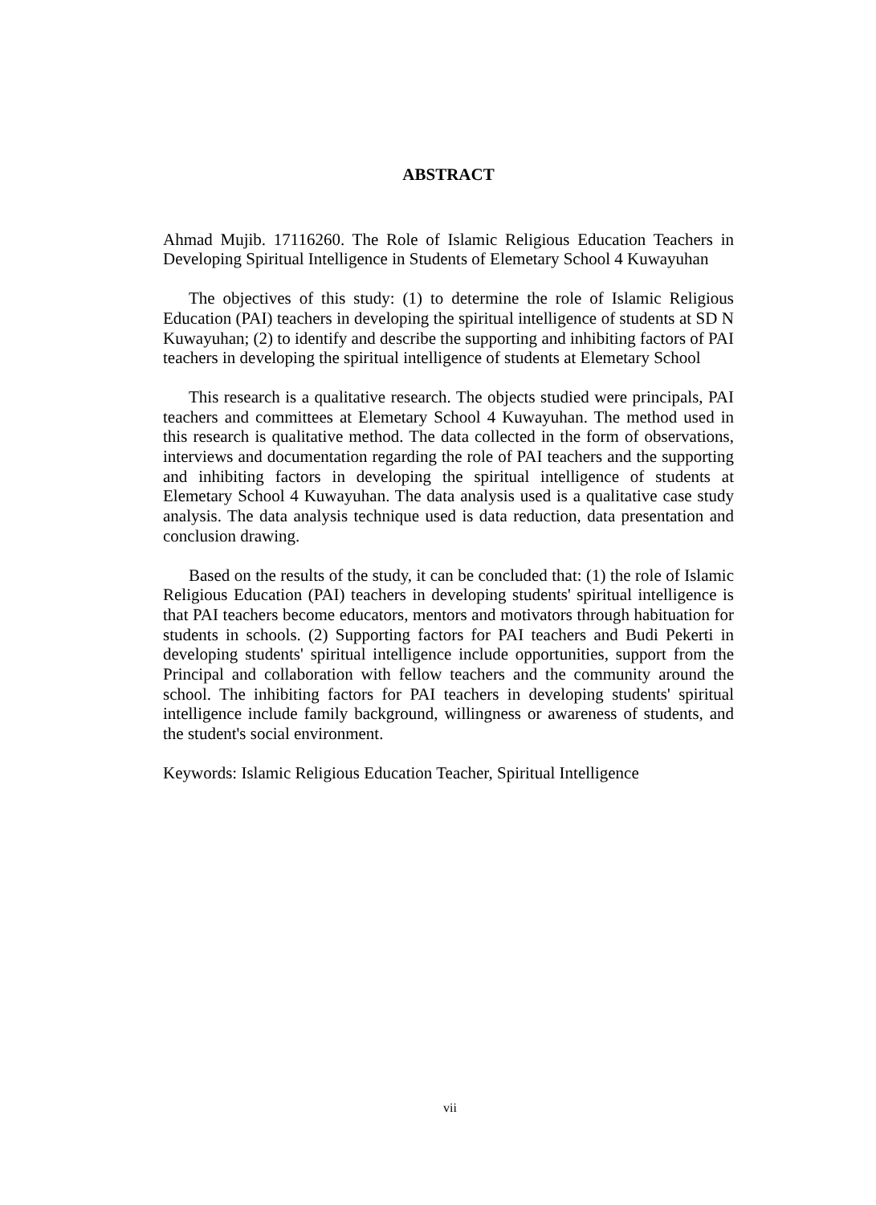ABSTRACT
Ahmad Mujib. 17116260. The Role of Islamic Religious Education Teachers in Developing Spiritual Intelligence in Students of Elemetary School 4 Kuwayuhan
The objectives of this study: (1) to determine the role of Islamic Religious Education (PAI) teachers in developing the spiritual intelligence of students at SD N Kuwayuhan; (2) to identify and describe the supporting and inhibiting factors of PAI teachers in developing the spiritual intelligence of students at Elemetary School
This research is a qualitative research. The objects studied were principals, PAI teachers and committees at Elemetary School 4 Kuwayuhan. The method used in this research is qualitative method. The data collected in the form of observations, interviews and documentation regarding the role of PAI teachers and the supporting and inhibiting factors in developing the spiritual intelligence of students at Elemetary School 4 Kuwayuhan. The data analysis used is a qualitative case study analysis. The data analysis technique used is data reduction, data presentation and conclusion drawing.
Based on the results of the study, it can be concluded that: (1) the role of Islamic Religious Education (PAI) teachers in developing students' spiritual intelligence is that PAI teachers become educators, mentors and motivators through habituation for students in schools. (2) Supporting factors for PAI teachers and Budi Pekerti in developing students' spiritual intelligence include opportunities, support from the Principal and collaboration with fellow teachers and the community around the school. The inhibiting factors for PAI teachers in developing students' spiritual intelligence include family background, willingness or awareness of students, and the student's social environment.
Keywords: Islamic Religious Education Teacher, Spiritual Intelligence
vii